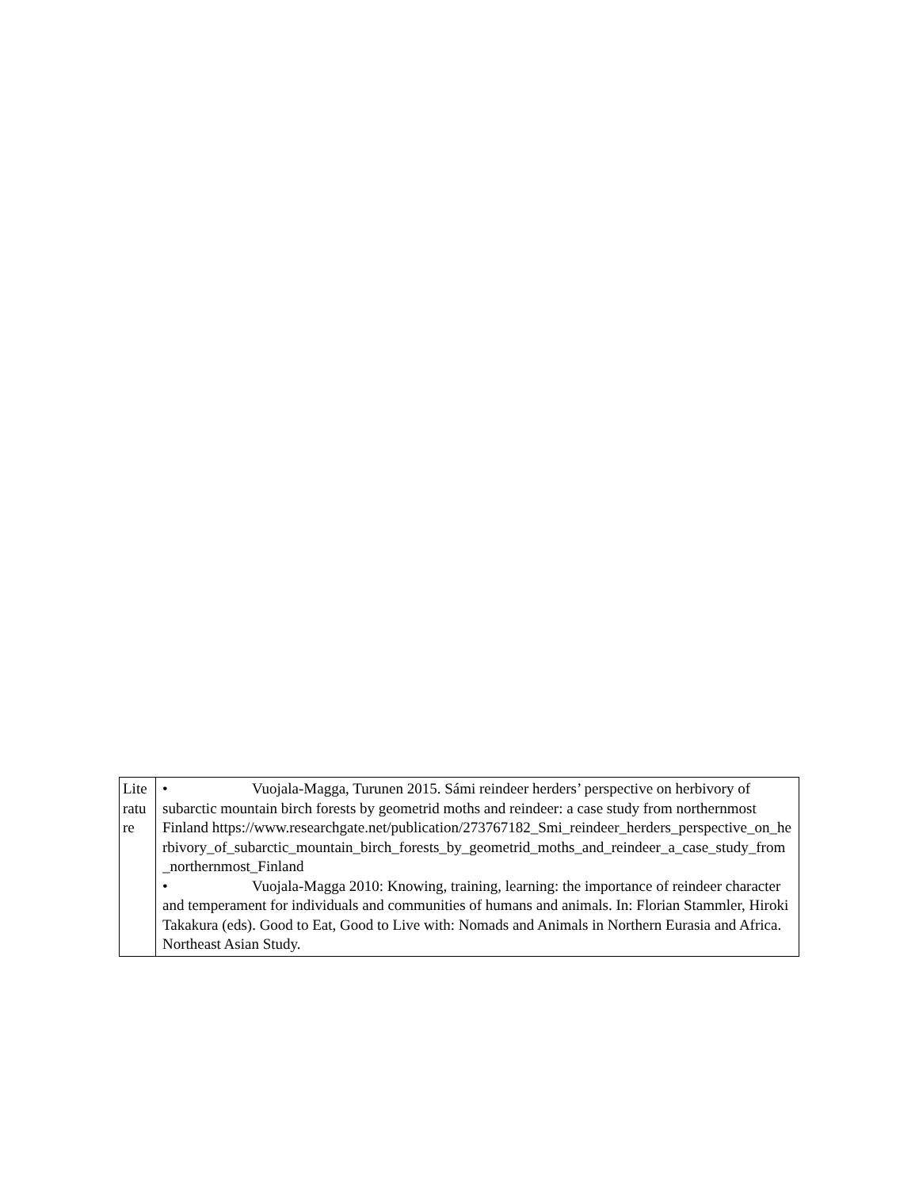| Lite ratu re | • Vuojala-Magga, Turunen 2015. Sámi reindeer herders’ perspective on herbivory of subarctic mountain birch forests by geometrid moths and reindeer: a case study from northernmost Finland https://www.researchgate.net/publication/273767182_Smi_reindeer_herders_perspective_on_herbivory_of_subarctic_mountain_birch_forests_by_geometrid_moths_and_reindeer_a_case_study_from_northernmost_Finland • Vuojala-Magga 2010: Knowing, training, learning: the importance of reindeer character and temperament for individuals and communities of humans and animals. In: Florian Stammler, Hiroki Takakura (eds). Good to Eat, Good to Live with: Nomads and Animals in Northern Eurasia and Africa. Northeast Asian Study. |